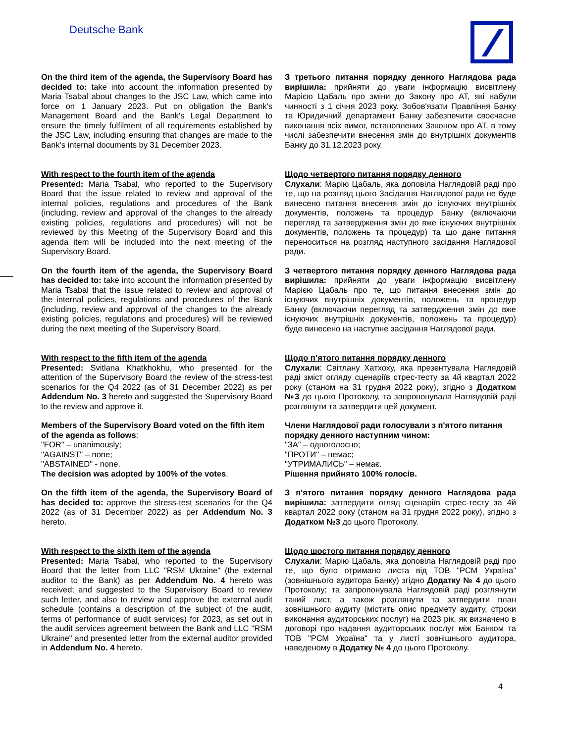Deutsche Bank
On the third item of the agenda, the Supervisory Board has decided to: take into account the information presented by Maria Tsabal about changes to the JSC Law, which came into force on 1 January 2023. Put on obligation the Bank's Management Board and the Bank's Legal Department to ensure the timely fulfilment of all requirements established by the JSC Law, including ensuring that changes are made to the Bank's internal documents by 31 December 2023.
З третього питання порядку денного Наглядова рада вирішила: прийняти до уваги інформацію висвітлену Марією Цабаль про зміни до Закону про АТ, які набули чинності з 1 січня 2023 року. Зобов'язати Правління Банку та Юридичний департамент Банку забезпечити своєчасне виконання всіх вимог, встановлених Законом про АТ, в тому числі забезпечити внесення змін до внутрішніх документів Банку до 31.12.2023 року.
With respect to the fourth item of the agenda
Presented: Maria Tsabal, who reported to the Supervisory Board that the issue related to review and approval of the internal policies, regulations and procedures of the Bank (including, review and approval of the changes to the already existing policies, regulations and procedures) will not be reviewed by this Meeting of the Supervisory Board and this agenda item will be included into the next meeting of the Supervisory Board.
Щодо четвертого питання порядку денного
Слухали: Марію Цабаль, яка доповіла Наглядовій раді про те, що на розгляд цього Засідання Наглядової ради не буде винесено питання внесення змін до існуючих внутрішніх документів, положень та процедур Банку (включаючи перегляд та затвердження змін до вже існуючих внутрішніх документів, положень та процедур) та що дане питання переноситься на розгляд наступного засідання Наглядової ради.
On the fourth item of the agenda, the Supervisory Board has decided to: take into account the information presented by Maria Tsabal that the issue related to review and approval of the internal policies, regulations and procedures of the Bank (including, review and approval of the changes to the already existing policies, regulations and procedures) will be reviewed during the next meeting of the Supervisory Board.
З четвертого питання порядку денного Наглядова рада вирішила: прийняти до уваги інформацію висвітлену Марією Цабаль про те, що питання внесення змін до існуючих внутрішніх документів, положень та процедур Банку (включаючи перегляд та затвердження змін до вже існуючих внутрішніх документів, положень та процедур) буде винесено на наступне засідання Наглядової ради.
With respect to the fifth item of the agenda
Presented: Svitlana Khatkhokhu, who presented for the attention of the Supervisory Board the review of the stress-test scenarios for the Q4 2022 (as of 31 December 2022) as per Addendum No. 3 hereto and suggested the Supervisory Board to the review and approve it.
Щодо п’ятого питання порядку денного
Слухали: Світлану Хатхоху, яка презентувала Наглядовій раді зміст огляду сценаріїв стрес-тесту за 4й квартал 2022 року (станом на 31 грудня 2022 року), згідно з Додатком №3 до цього Протоколу, та запропонувала Наглядовій раді розглянути та затвердити цей документ.
Members of the Supervisory Board voted on the fifth item of the agenda as follows:
"FOR" – unanimously;
"AGAINST" – none;
"ABSTAINED" - none.
The decision was adopted by 100% of the votes.
Члени Наглядової ради голосували з п'ятого питання порядку денного наступним чином:
"ЗА" – одноголосно;
"ПРОТИ" – немає;
"УТРИМАЛИСЬ" – немає.
Рішення прийнято 100% голосів.
On the fifth item of the agenda, the Supervisory Board of has decided to: approve the stress-test scenarios for the Q4 2022 (as of 31 December 2022) as per Addendum No. 3 hereto.
З п'ятого питання порядку денного Наглядова рада вирішила: затвердити огляд сценаріїв стрес-тесту за 4й квартал 2022 року (станом на 31 грудня 2022 року), згідно з Додатком №3 до цього Протоколу.
With respect to the sixth item of the agenda
Presented: Maria Tsabal, who reported to the Supervisory Board that the letter from LLC "RSM Ukraine" (the external auditor to the Bank) as per Addendum No. 4 hereto was received; and suggested to the Supervisory Board to review such letter, and also to review and approve the external audit schedule (contains a description of the subject of the audit, terms of performance of audit services) for 2023, as set out in the audit services agreement between the Bank and LLC "RSM Ukraine" and presented letter from the external auditor provided in Addendum No. 4 hereto.
Щодо шостого питання порядку денного
Слухали: Марію Цабаль, яка доповіла Наглядовій раді про те, що було отримано листа від ТОВ "РСМ Україна" (зовнішнього аудитора Банку) згідно Додатку № 4 до цього Протоколу; та запропонувала Наглядовій раді розглянути такий лист, а також розглянути та затвердити план зовнішнього аудиту (містить опис предмету аудиту, строки виконання аудиторських послуг) на 2023 рік, як визначено в договорі про надання аудиторських послуг між Банком та ТОВ "РСМ Україна" та у листі зовнішнього аудитора, наведеному в Додатку № 4 до цього Протоколу.
4